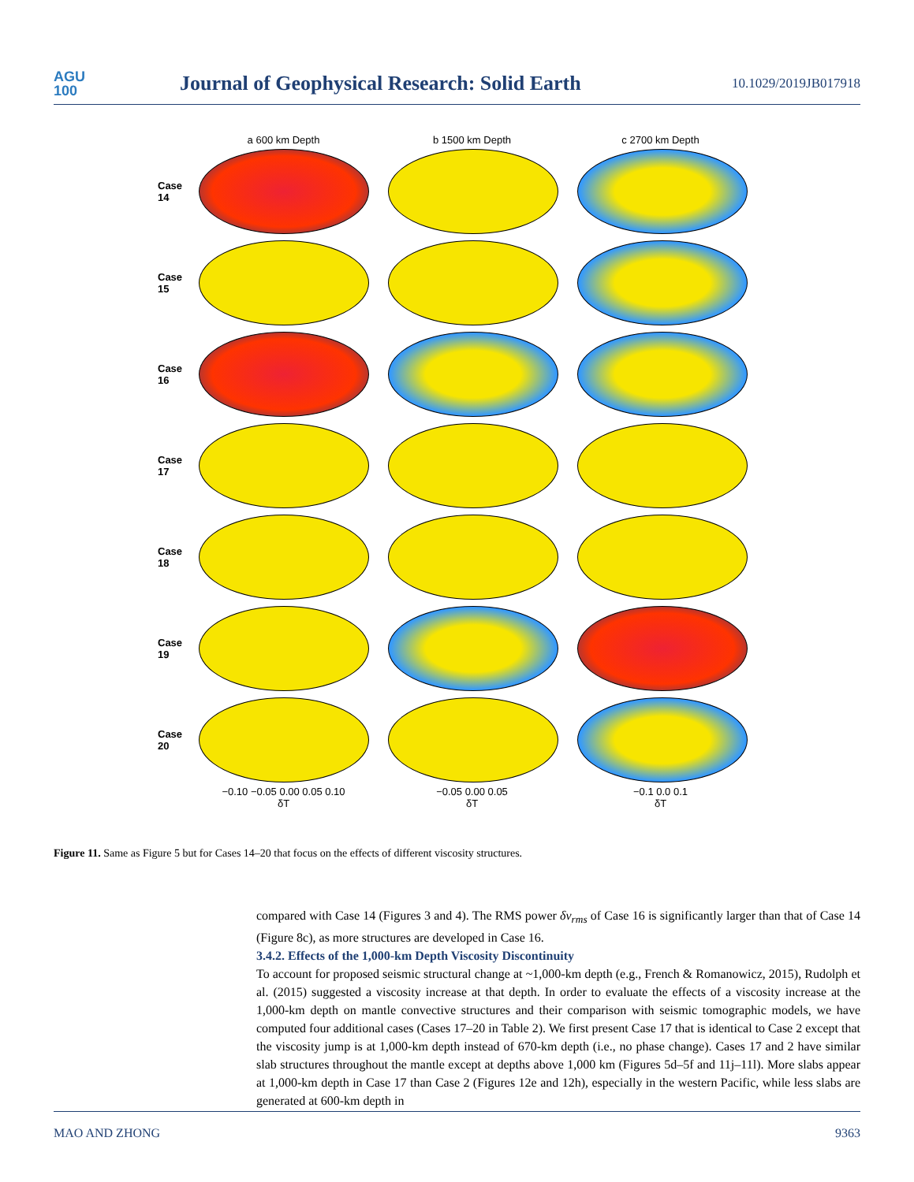AGU
100
Journal of Geophysical Research: Solid Earth
10.1029/2019JB017918
a 600 km Depth b 1500 km Depth c 2700 km Depth
Case 14
Case 15
Case 16
Case 17
Case 18
Case 19
Case 20
−0.10 −0.05 0.00 0.05 0.10
δT
−0.05 0.00 0.05
δT
−0.1 0.0 0.1
δT
Figure 11. Same as Figure 5 but for Cases 14–20 that focus on the effects of different viscosity structures.
compared with Case 14 (Figures 3 and 4). The RMS power δv<sub>rms</sub> of Case 16 is significantly larger than that of Case 14 (Figure 8c), as more structures are developed in Case 16.
3.4.2. Effects of the 1,000-km Depth Viscosity Discontinuity
To account for proposed seismic structural change at ~1,000-km depth (e.g., French & Romanowicz, 2015), Rudolph et al. (2015) suggested a viscosity increase at that depth. In order to evaluate the effects of a viscosity increase at the 1,000-km depth on mantle convective structures and their comparison with seismic tomographic models, we have computed four additional cases (Cases 17–20 in Table 2). We first present Case 17 that is identical to Case 2 except that the viscosity jump is at 1,000-km depth instead of 670-km depth (i.e., no phase change). Cases 17 and 2 have similar slab structures throughout the mantle except at depths above 1,000 km (Figures 5d–5f and 11j–11l). More slabs appear at 1,000-km depth in Case 17 than Case 2 (Figures 12e and 12h), especially in the western Pacific, while less slabs are generated at 600-km depth in
MAO AND ZHONG 9363